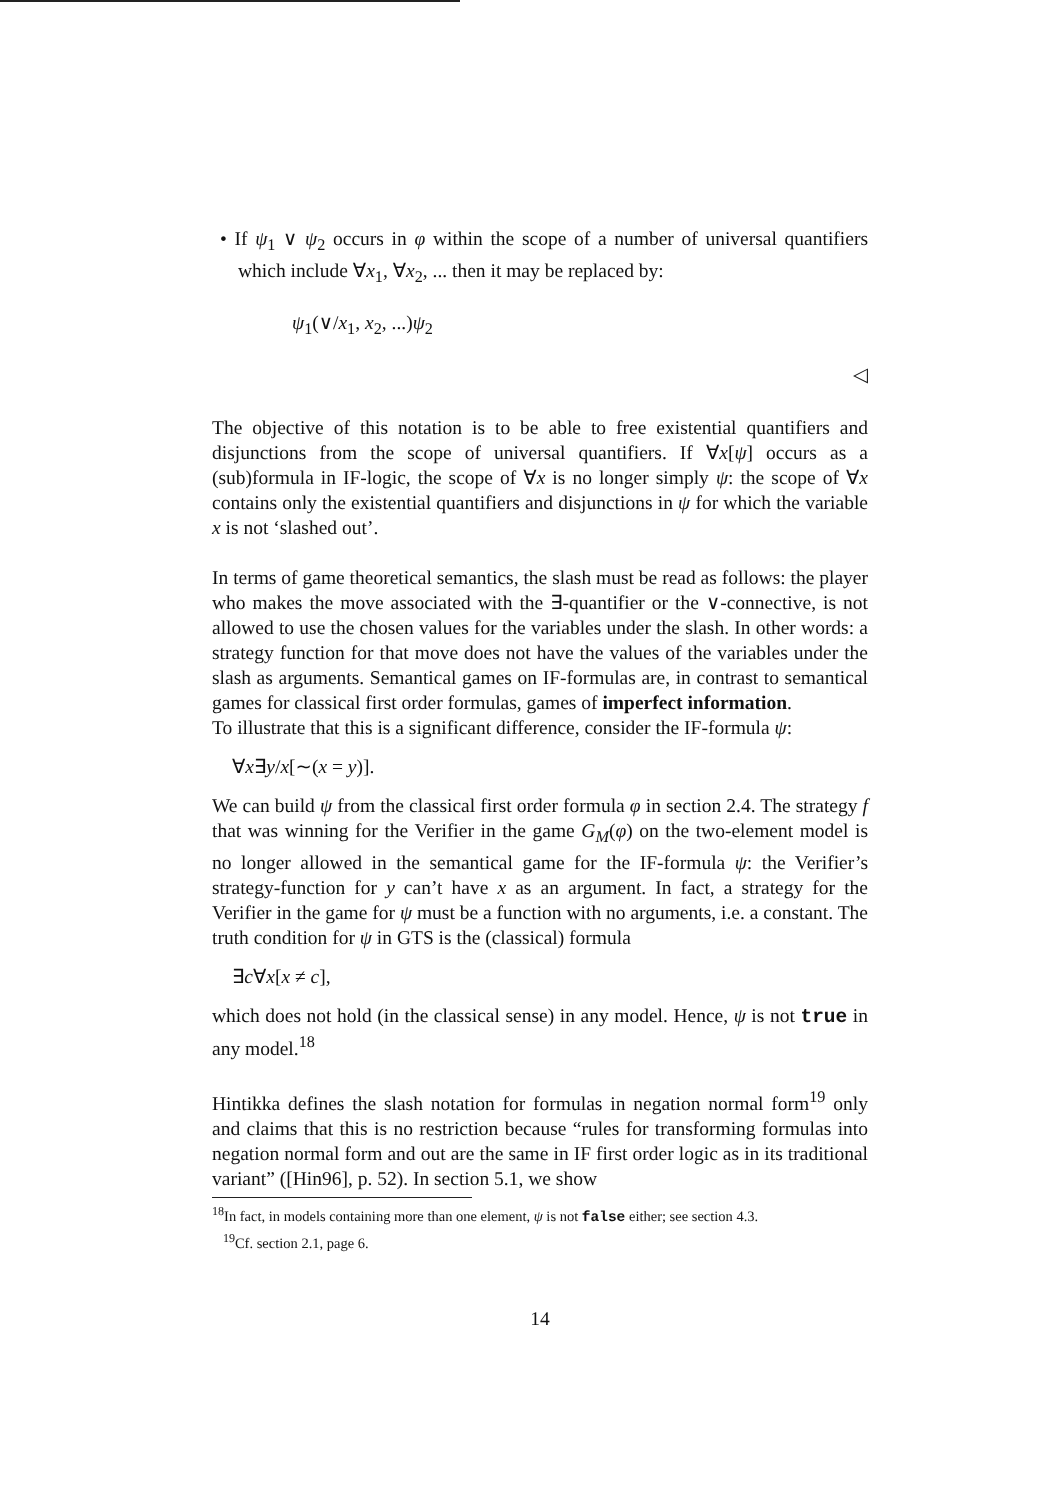• If ψ<sub>1</sub> ∨ ψ<sub>2</sub> occurs in φ within the scope of a number of universal quantifiers which include ∀x<sub>1</sub>, ∀x<sub>2</sub>, ... then it may be replaced by:
ψ<sub>1</sub>(∨/x<sub>1</sub>, x<sub>2</sub>, ...)ψ<sub>2</sub>
◁
The objective of this notation is to be able to free existential quantifiers and disjunctions from the scope of universal quantifiers. If ∀x[ψ] occurs as a (sub)formula in IF-logic, the scope of ∀x is no longer simply ψ: the scope of ∀x contains only the existential quantifiers and disjunctions in ψ for which the variable x is not ‘slashed out’.
In terms of game theoretical semantics, the slash must be read as follows: the player who makes the move associated with the ∃-quantifier or the ∨-connective, is not allowed to use the chosen values for the variables under the slash. In other words: a strategy function for that move does not have the values of the variables under the slash as arguments. Semantical games on IF-formulas are, in contrast to semantical games for classical first order formulas, games of imperfect information.
To illustrate that this is a significant difference, consider the IF-formula ψ:
∀x∃y/x[∼(x = y)].
We can build ψ from the classical first order formula φ in section 2.4. The strategy f that was winning for the Verifier in the game G<sub>M</sub>(φ) on the two-element model is no longer allowed in the semantical game for the IF-formula ψ: the Verifier’s strategy-function for y can’t have x as an argument. In fact, a strategy for the Verifier in the game for ψ must be a function with no arguments, i.e. a constant. The truth condition for ψ in GTS is the (classical) formula
∃c∀x[x ≠ c],
which does not hold (in the classical sense) in any model. Hence, ψ is not true in any model.<sup>18</sup>
Hintikka defines the slash notation for formulas in negation normal form<sup>19</sup> only and claims that this is no restriction because “rules for transforming formulas into negation normal form and out are the same in IF first order logic as in its traditional variant” ([Hin96], p. 52). In section 5.1, we show
<sup>18</sup> In fact, in models containing more than one element, ψ is not false either; see section 4.3.
<sup>19</sup> Cf. section 2.1, page 6.
14